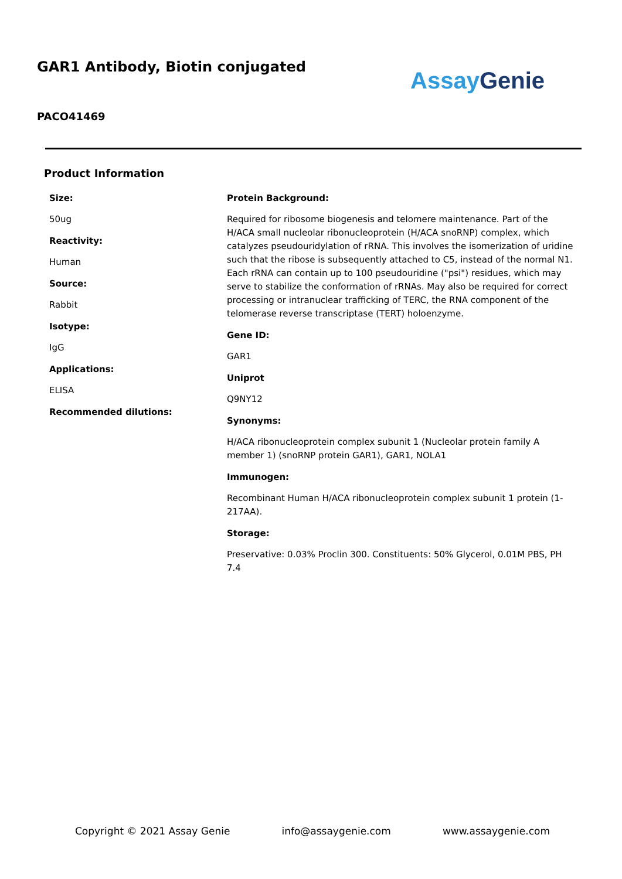GAR1 Antibody, Biotin conjugated
PACO41469
Assay Genie
Product Information
Size:
50ug
Reactivity:
Human
Source:
Rabbit
Isotype:
IgG
Applications:
ELISA
Recommended dilutions:
Protein Background:
Required for ribosome biogenesis and telomere maintenance. Part of the H/ACA small nucleolar ribonucleoprotein (H/ACA snoRNP) complex, which catalyzes pseudouridylation of rRNA. This involves the isomerization of uridine such that the ribose is subsequently attached to C5, instead of the normal N1. Each rRNA can contain up to 100 pseudouridine ("psi") residues, which may serve to stabilize the conformation of rRNAs. May also be required for correct processing or intranuclear trafficking of TERC, the RNA component of the telomerase reverse transcriptase (TERT) holoenzyme.
Gene ID:
GAR1
Uniprot
Q9NY12
Synonyms:
H/ACA ribonucleoprotein complex subunit 1 (Nucleolar protein family A member 1) (snoRNP protein GAR1), GAR1, NOLA1
Immunogen:
Recombinant Human H/ACA ribonucleoprotein complex subunit 1 protein (1-217AA).
Storage:
Preservative: 0.03% Proclin 300. Constituents: 50% Glycerol, 0.01M PBS, PH 7.4
Copyright © 2021 Assay Genie info@assaygenie.com www.assaygenie.com